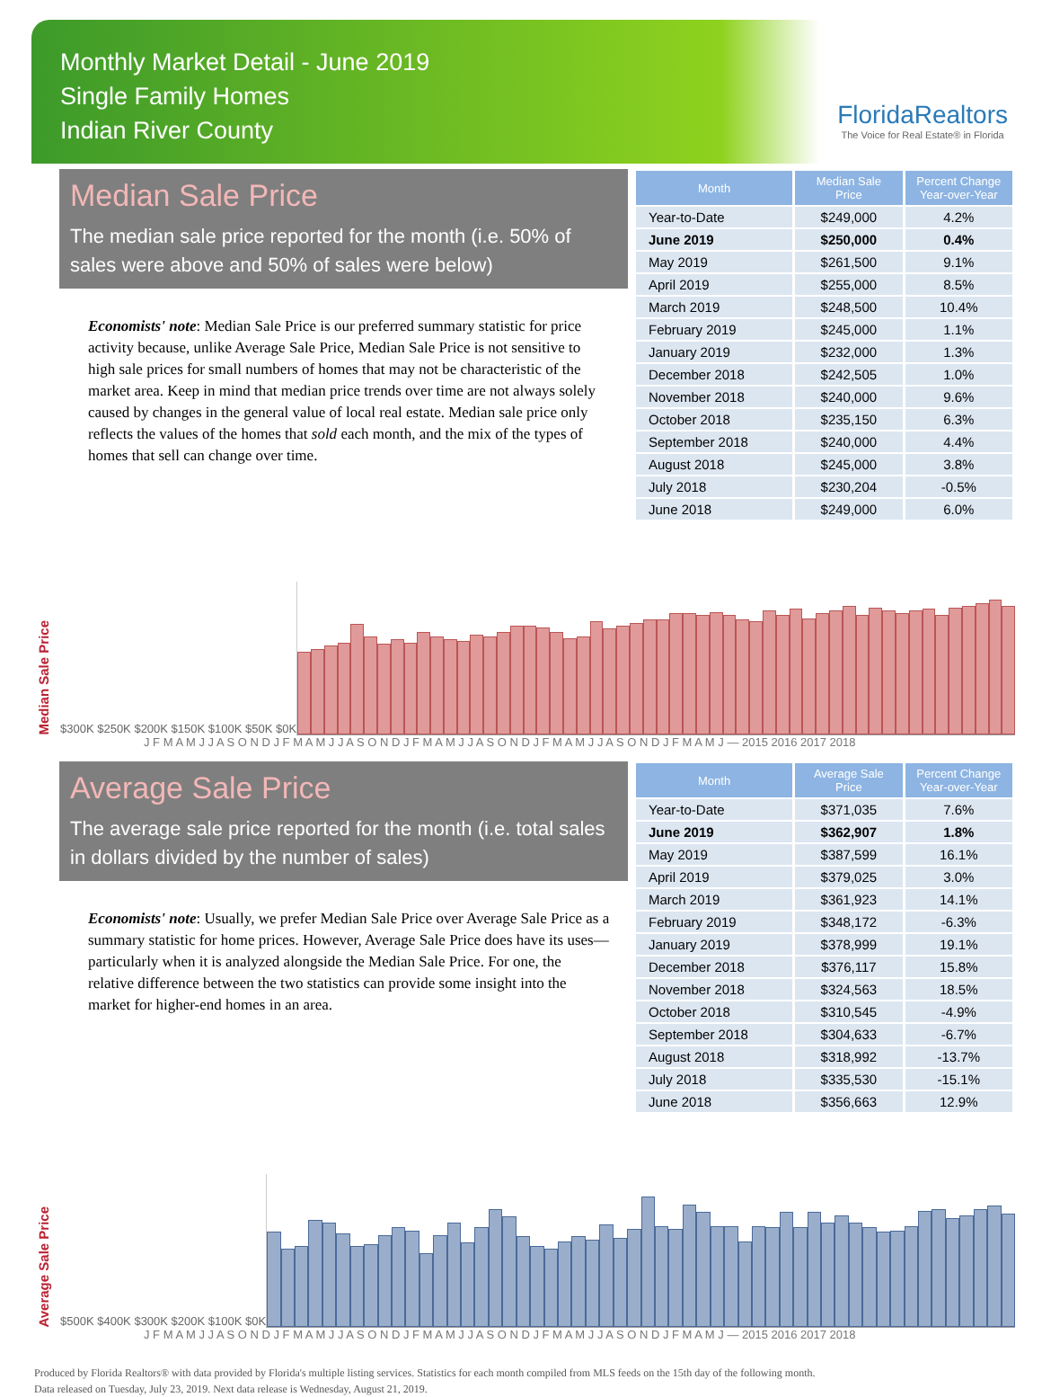Monthly Market Detail - June 2019
Single Family Homes
Indian River County
FloridaRealtors
The Voice for Real Estate® in Florida
Median Sale Price
The median sale price reported for the month (i.e. 50% of sales were above and 50% of sales were below)
Economists' note: Median Sale Price is our preferred summary statistic for price activity because, unlike Average Sale Price, Median Sale Price is not sensitive to high sale prices for small numbers of homes that may not be characteristic of the market area. Keep in mind that median price trends over time are not always solely caused by changes in the general value of local real estate. Median sale price only reflects the values of the homes that sold each month, and the mix of the types of homes that sell can change over time.
| Month | Median Sale Price | Percent Change Year-over-Year |
| --- | --- | --- |
| Year-to-Date | $249,000 | 4.2% |
| June 2019 | $250,000 | 0.4% |
| May 2019 | $261,500 | 9.1% |
| April 2019 | $255,000 | 8.5% |
| March 2019 | $248,500 | 10.4% |
| February 2019 | $245,000 | 1.1% |
| January 2019 | $232,000 | 1.3% |
| December 2018 | $242,505 | 1.0% |
| November 2018 | $240,000 | 9.6% |
| October 2018 | $235,150 | 6.3% |
| September 2018 | $240,000 | 4.4% |
| August 2018 | $245,000 | 3.8% |
| July 2018 | $230,204 | -0.5% |
| June 2018 | $249,000 | 6.0% |
Median Sale Price
$300K $250K $200K $150K $100K $50K $0K
J F M A M J J A S O N D J F M A M J J A S O N D J F M A M J J A S O N D J F M A M J J A S O N D J F M A M J — 2015 2016 2017 2018
Average Sale Price
The average sale price reported for the month (i.e. total sales in dollars divided by the number of sales)
Economists' note: Usually, we prefer Median Sale Price over Average Sale Price as a summary statistic for home prices. However, Average Sale Price does have its uses—particularly when it is analyzed alongside the Median Sale Price. For one, the relative difference between the two statistics can provide some insight into the market for higher-end homes in an area.
| Month | Average Sale Price | Percent Change Year-over-Year |
| --- | --- | --- |
| Year-to-Date | $371,035 | 7.6% |
| June 2019 | $362,907 | 1.8% |
| May 2019 | $387,599 | 16.1% |
| April 2019 | $379,025 | 3.0% |
| March 2019 | $361,923 | 14.1% |
| February 2019 | $348,172 | -6.3% |
| January 2019 | $378,999 | 19.1% |
| December 2018 | $376,117 | 15.8% |
| November 2018 | $324,563 | 18.5% |
| October 2018 | $310,545 | -4.9% |
| September 2018 | $304,633 | -6.7% |
| August 2018 | $318,992 | -13.7% |
| July 2018 | $335,530 | -15.1% |
| June 2018 | $356,663 | 12.9% |
Average Sale Price
$500K $400K $300K $200K $100K $0K
J F M A M J J A S O N D J F M A M J J A S O N D J F M A M J J A S O N D J F M A M J J A S O N D J F M A M J — 2015 2016 2017 2018
Produced by Florida Realtors® with data provided by Florida's multiple listing services. Statistics for each month compiled from MLS feeds on the 15th day of the following month.
Data released on Tuesday, July 23, 2019. Next data release is Wednesday, August 21, 2019.